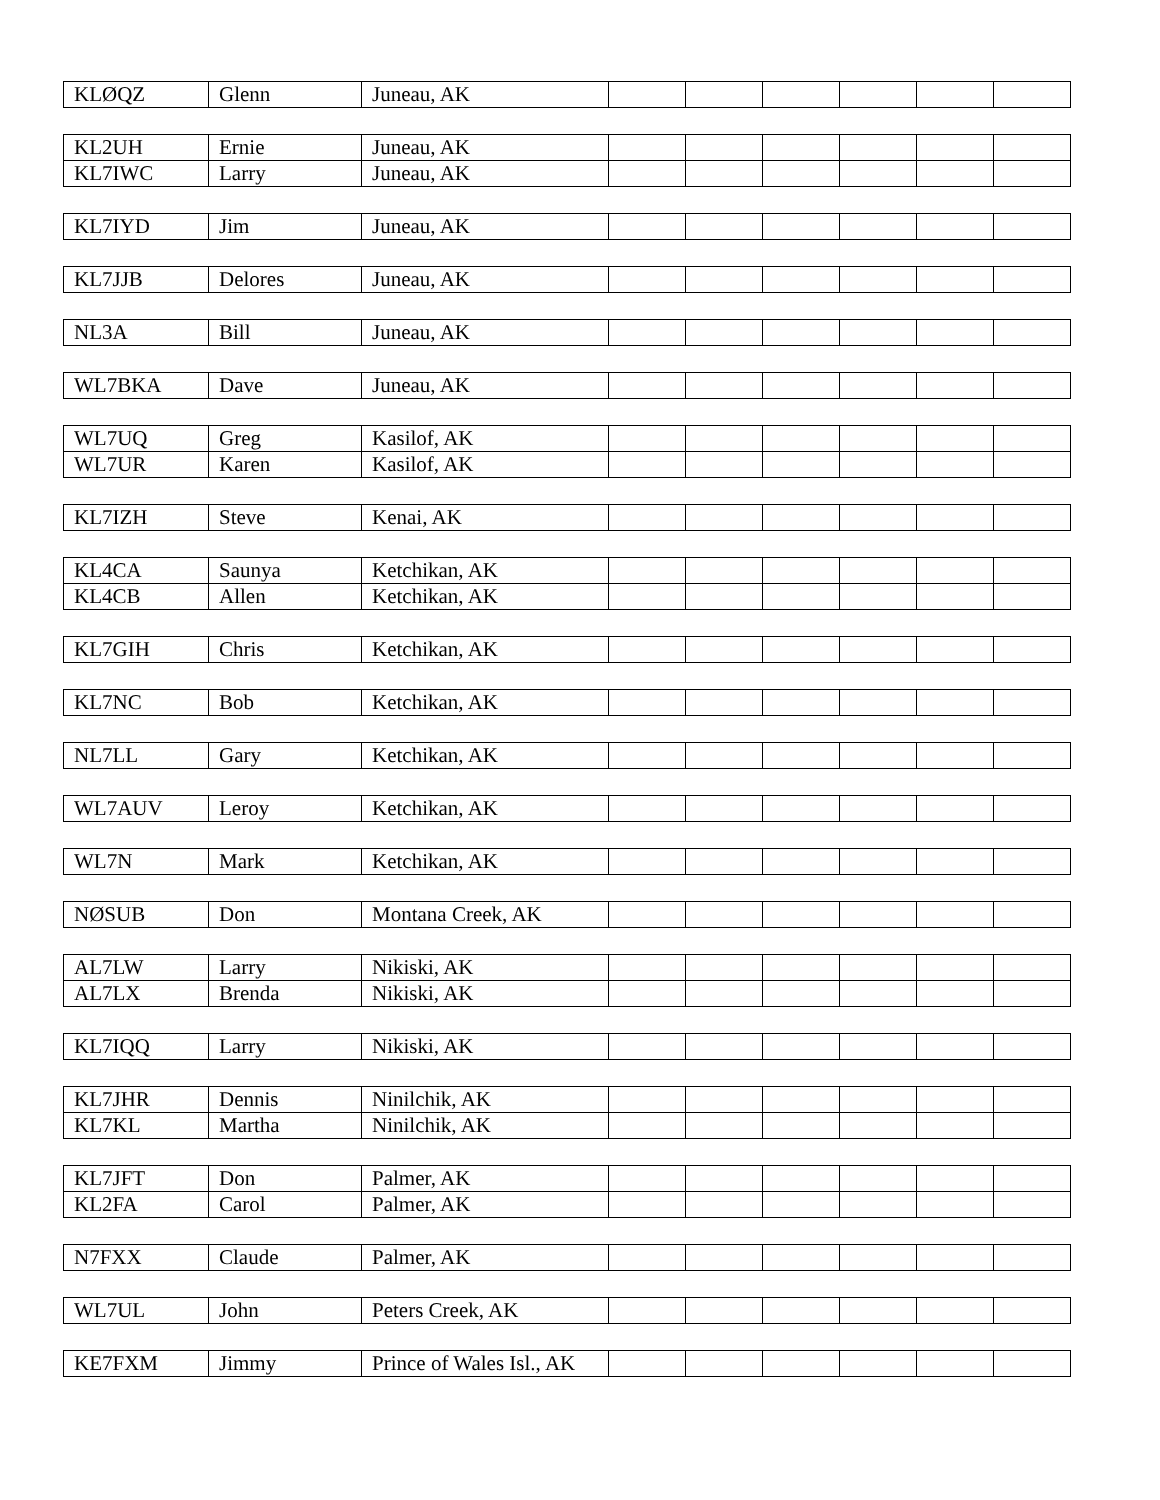| KLØQZ | Glenn | Juneau, AK | | | | | | |
| KL2UH | Ernie | Juneau, AK | | | | | | |
| KL7IWC | Larry | Juneau, AK | | | | | | |
| KL7IYD | Jim | Juneau, AK | | | | | | |
| KL7JJB | Delores | Juneau, AK | | | | | | |
| NL3A | Bill | Juneau, AK | | | | | | |
| WL7BKA | Dave | Juneau, AK | | | | | | |
| WL7UQ | Greg | Kasilof, AK | | | | | | |
| WL7UR | Karen | Kasilof, AK | | | | | | |
| KL7IZH | Steve | Kenai, AK | | | | | | |
| KL4CA | Saunya | Ketchikan, AK | | | | | | |
| KL4CB | Allen | Ketchikan, AK | | | | | | |
| KL7GIH | Chris | Ketchikan, AK | | | | | | |
| KL7NC | Bob | Ketchikan, AK | | | | | | |
| NL7LL | Gary | Ketchikan, AK | | | | | | |
| WL7AUV | Leroy | Ketchikan, AK | | | | | | |
| WL7N | Mark | Ketchikan, AK | | | | | | |
| NØSUB | Don | Montana Creek, AK | | | | | | |
| AL7LW | Larry | Nikiski, AK | | | | | | |
| AL7LX | Brenda | Nikiski, AK | | | | | | |
| KL7IQQ | Larry | Nikiski, AK | | | | | | |
| KL7JHR | Dennis | Ninilchik, AK | | | | | | |
| KL7KL | Martha | Ninilchik, AK | | | | | | |
| KL7JFT | Don | Palmer, AK | | | | | | |
| KL2FA | Carol | Palmer, AK | | | | | | |
| N7FXX | Claude | Palmer, AK | | | | | | |
| WL7UL | John | Peters Creek, AK | | | | | | |
| KE7FXM | Jimmy | Prince of Wales Isl., AK | | | | | | |